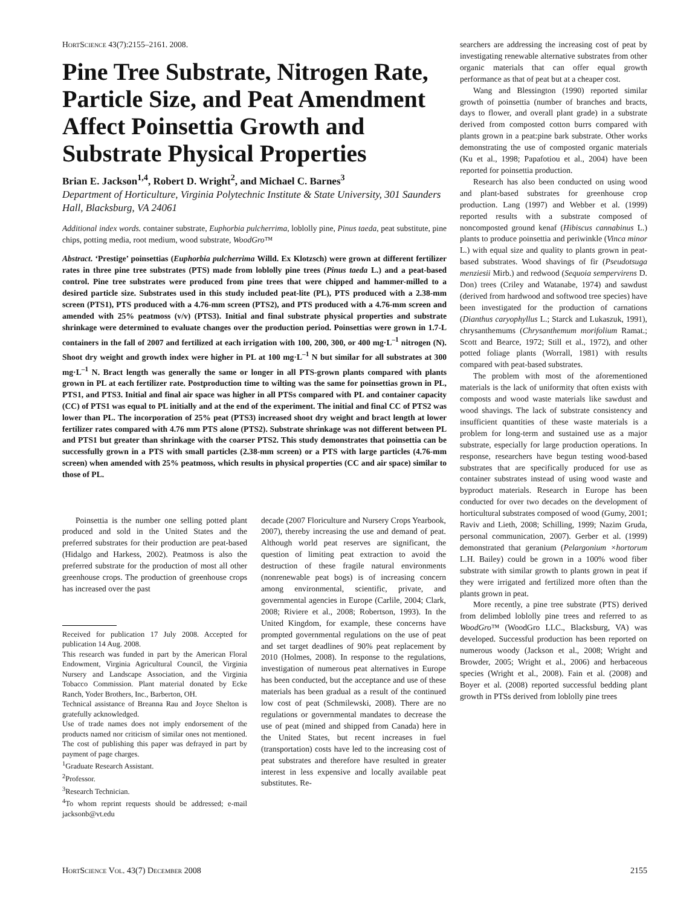HortScience 43(7):2155–2161. 2008.
Pine Tree Substrate, Nitrogen Rate, Particle Size, and Peat Amendment Affect Poinsettia Growth and Substrate Physical Properties
Brian E. Jackson<sup>1,4</sup>, Robert D. Wright<sup>2</sup>, and Michael C. Barnes<sup>3</sup>
Department of Horticulture, Virginia Polytechnic Institute & State University, 301 Saunders Hall, Blacksburg, VA 24061
Additional index words. container substrate, Euphorbia pulcherrima, loblolly pine, Pinus taeda, peat substitute, pine chips, potting media, root medium, wood substrate, WoodGro™
Abstract. ‘Prestige’ poinsettias (Euphorbia pulcherrima Willd. Ex Klotzsch) were grown at different fertilizer rates in three pine tree substrates (PTS) made from loblolly pine trees (Pinus taeda L.) and a peat-based control. Pine tree substrates were produced from pine trees that were chipped and hammer-milled to a desired particle size. Substrates used in this study included peat-lite (PL), PTS produced with a 2.38-mm screen (PTS1), PTS produced with a 4.76-mm screen (PTS2), and PTS produced with a 4.76-mm screen and amended with 25% peatmoss (v/v) (PTS3). Initial and final substrate physical properties and substrate shrinkage were determined to evaluate changes over the production period. Poinsettias were grown in 1.7-L containers in the fall of 2007 and fertilized at each irrigation with 100, 200, 300, or 400 mg·L<sup>–1</sup> nitrogen (N). Shoot dry weight and growth index were higher in PL at 100 mg·L<sup>–1</sup> N but similar for all substrates at 300 mg·L<sup>–1</sup> N. Bract length was generally the same or longer in all PTS-grown plants compared with plants grown in PL at each fertilizer rate. Postproduction time to wilting was the same for poinsettias grown in PL, PTS1, and PTS3. Initial and final air space was higher in all PTSs compared with PL and container capacity (CC) of PTS1 was equal to PL initially and at the end of the experiment. The initial and final CC of PTS2 was lower than PL. The incorporation of 25% peat (PTS3) increased shoot dry weight and bract length at lower fertilizer rates compared with 4.76 mm PTS alone (PTS2). Substrate shrinkage was not different between PL and PTS1 but greater than shrinkage with the coarser PTS2. This study demonstrates that poinsettia can be successfully grown in a PTS with small particles (2.38-mm screen) or a PTS with large particles (4.76-mm screen) when amended with 25% peatmoss, which results in physical properties (CC and air space) similar to those of PL.
searchers are addressing the increasing cost of peat by investigating renewable alternative substrates from other organic materials that can offer equal growth performance as that of peat but at a cheaper cost.
Wang and Blessington (1990) reported similar growth of poinsettia (number of branches and bracts, days to flower, and overall plant grade) in a substrate derived from composted cotton burrs compared with plants grown in a peat:pine bark substrate. Other works demonstrating the use of composted organic materials (Ku et al., 1998; Papafotiou et al., 2004) have been reported for poinsettia production.
Research has also been conducted on using wood and plant-based substrates for greenhouse crop production. Lang (1997) and Webber et al. (1999) reported results with a substrate composed of noncomposted ground kenaf (Hibiscus cannabinus L.) plants to produce poinsettia and periwinkle (Vinca minor L.) with equal size and quality to plants grown in peat-based substrates. Wood shavings of fir (Pseudotsuga menziesii Mirb.) and redwood (Sequoia sempervirens D. Don) trees (Criley and Watanabe, 1974) and sawdust (derived from hardwood and softwood tree species) have been investigated for the production of carnations (Dianthus caryophyllus L.; Starck and Lukaszuk, 1991), chrysanthemums (Chrysanthemum morifolium Ramat.; Scott and Bearce, 1972; Still et al., 1972), and other potted foliage plants (Worrall, 1981) with results compared with peat-based substrates.
The problem with most of the aforementioned materials is the lack of uniformity that often exists with composts and wood waste materials like sawdust and wood shavings. The lack of substrate consistency and insufficient quantities of these waste materials is a problem for long-term and sustained use as a major substrate, especially for large production operations. In response, researchers have begun testing wood-based substrates that are specifically produced for use as container substrates instead of using wood waste and byproduct materials. Research in Europe has been conducted for over two decades on the development of horticultural substrates composed of wood (Gumy, 2001; Raviv and Lieth, 2008; Schilling, 1999; Nazim Gruda, personal communication, 2007). Gerber et al. (1999) demonstrated that geranium (Pelargonium ×hortorum L.H. Bailey) could be grown in a 100% wood fiber substrate with similar growth to plants grown in peat if they were irrigated and fertilized more often than the plants grown in peat.
More recently, a pine tree substrate (PTS) derived from delimbed loblolly pine trees and referred to as WoodGro™ (WoodGro LLC., Blacksburg, VA) was developed. Successful production has been reported on numerous woody (Jackson et al., 2008; Wright and Browder, 2005; Wright et al., 2006) and herbaceous species (Wright et al., 2008). Fain et al. (2008) and Boyer et al. (2008) reported successful bedding plant growth in PTSs derived from loblolly pine trees
Poinsettia is the number one selling potted plant produced and sold in the United States and the preferred substrates for their production are peat-based (Hidalgo and Harkess, 2002). Peatmoss is also the preferred substrate for the production of most all other greenhouse crops. The production of greenhouse crops has increased over the past
Received for publication 17 July 2008. Accepted for publication 14 Aug. 2008.
This research was funded in part by the American Floral Endowment, Virginia Agricultural Council, the Virginia Nursery and Landscape Association, and the Virginia Tobacco Commission. Plant material donated by Ecke Ranch, Yoder Brothers, Inc., Barberton, OH.
Technical assistance of Breanna Rau and Joyce Shelton is gratefully acknowledged.
Use of trade names does not imply endorsement of the products named nor criticism of similar ones not mentioned. The cost of publishing this paper was defrayed in part by payment of page charges.
<sup>1</sup> Graduate Research Assistant.
<sup>2</sup> Professor.
<sup>3</sup> Research Technician.
<sup>4</sup> To whom reprint requests should be addressed; e-mail jacksonb@vt.edu
decade (2007 Floriculture and Nursery Crops Yearbook, 2007), thereby increasing the use and demand of peat. Although world peat reserves are significant, the question of limiting peat extraction to avoid the destruction of these fragile natural environments (nonrenewable peat bogs) is of increasing concern among environmental, scientific, private, and governmental agencies in Europe (Carlile, 2004; Clark, 2008; Riviere et al., 2008; Robertson, 1993). In the United Kingdom, for example, these concerns have prompted governmental regulations on the use of peat and set target deadlines of 90% peat replacement by 2010 (Holmes, 2008). In response to the regulations, investigation of numerous peat alternatives in Europe has been conducted, but the acceptance and use of these materials has been gradual as a result of the continued low cost of peat (Schmilewski, 2008). There are no regulations or governmental mandates to decrease the use of peat (mined and shipped from Canada) here in the United States, but recent increases in fuel (transportation) costs have led to the increasing cost of peat substrates and therefore have resulted in greater interest in less expensive and locally available peat substitutes. Re-
HortScience Vol. 43(7) December 2008 2155